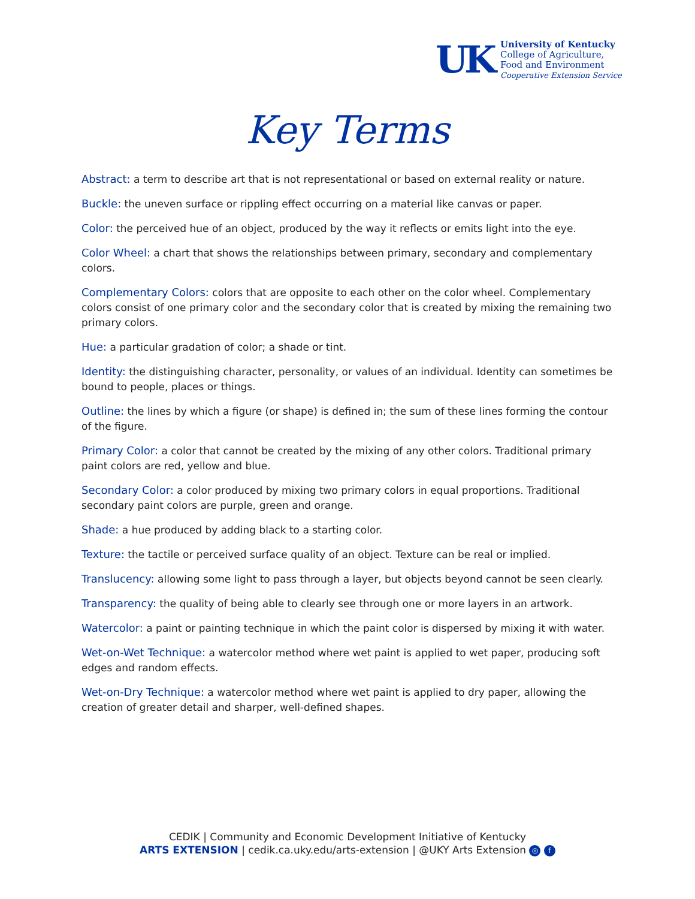UK
University of Kentucky
College of Agriculture,
Food and Environment
Cooperative Extension Service
Key Terms
Abstract: a term to describe art that is not representational or based on external reality or nature.
Buckle: the uneven surface or rippling effect occurring on a material like canvas or paper.
Color: the perceived hue of an object, produced by the way it reflects or emits light into the eye.
Color Wheel: a chart that shows the relationships between primary, secondary and complementary colors.
Complementary Colors: colors that are opposite to each other on the color wheel. Complementary colors consist of one primary color and the secondary color that is created by mixing the remaining two primary colors.
Hue: a particular gradation of color; a shade or tint.
Identity: the distinguishing character, personality, or values of an individual. Identity can sometimes be bound to people, places or things.
Outline: the lines by which a figure (or shape) is defined in; the sum of these lines forming the contour of the figure.
Primary Color: a color that cannot be created by the mixing of any other colors. Traditional primary paint colors are red, yellow and blue.
Secondary Color: a color produced by mixing two primary colors in equal proportions. Traditional secondary paint colors are purple, green and orange.
Shade: a hue produced by adding black to a starting color.
Texture: the tactile or perceived surface quality of an object. Texture can be real or implied.
Translucency: allowing some light to pass through a layer, but objects beyond cannot be seen clearly.
Transparency: the quality of being able to clearly see through one or more layers in an artwork.
Watercolor: a paint or painting technique in which the paint color is dispersed by mixing it with water.
Wet-on-Wet Technique: a watercolor method where wet paint is applied to wet paper, producing soft edges and random effects.
Wet-on-Dry Technique: a watercolor method where wet paint is applied to dry paper, allowing the creation of greater detail and sharper, well-defined shapes.
CEDIK | Community and Economic Development Initiative of Kentucky
ARTS EXTENSION | cedik.ca.uky.edu/arts-extension | @UKY Arts Extension ◎ f